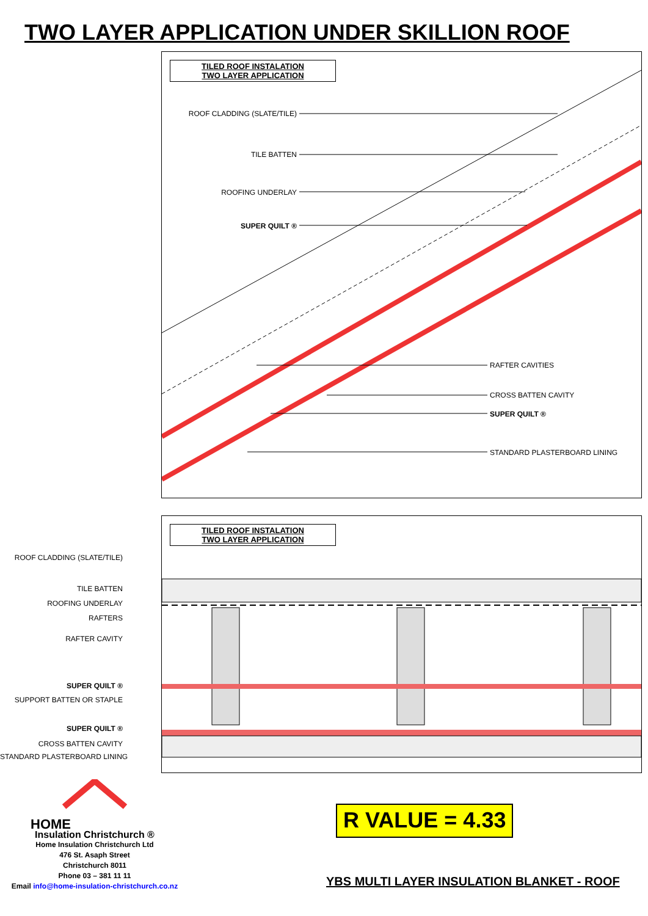TWO LAYER APPLICATION UNDER SKILLION ROOF
TILED ROOF INSTALATION
TWO LAYER APPLICATION
ROOF CLADDING (SLATE/TILE)
TILE BATTEN
ROOFING UNDERLAY
SUPER QUILT ®
RAFTER CAVITIES
CROSS BATTEN CAVITY
SUPER QUILT ®
STANDARD PLASTERBOARD LINING
TILED ROOF INSTALATION
TWO LAYER APPLICATION
ROOF CLADDING (SLATE/TILE)
TILE BATTEN
ROOFING UNDERLAY
RAFTERS
RAFTER CAVITY
SUPER QUILT ®
SUPPORT BATTEN OR STAPLE
SUPER QUILT ®
CROSS BATTEN CAVITY
STANDARD PLASTERBOARD LINING
HOME
Insulation Christchurch ®
Home Insulation Christchurch Ltd
476 St. Asaph Street
Christchurch 8011
Phone 03 – 381 11 11
Email info@home-insulation-christchurch.co.nz
R VALUE = 4.33
YBS MULTI LAYER INSULATION BLANKET - ROOF